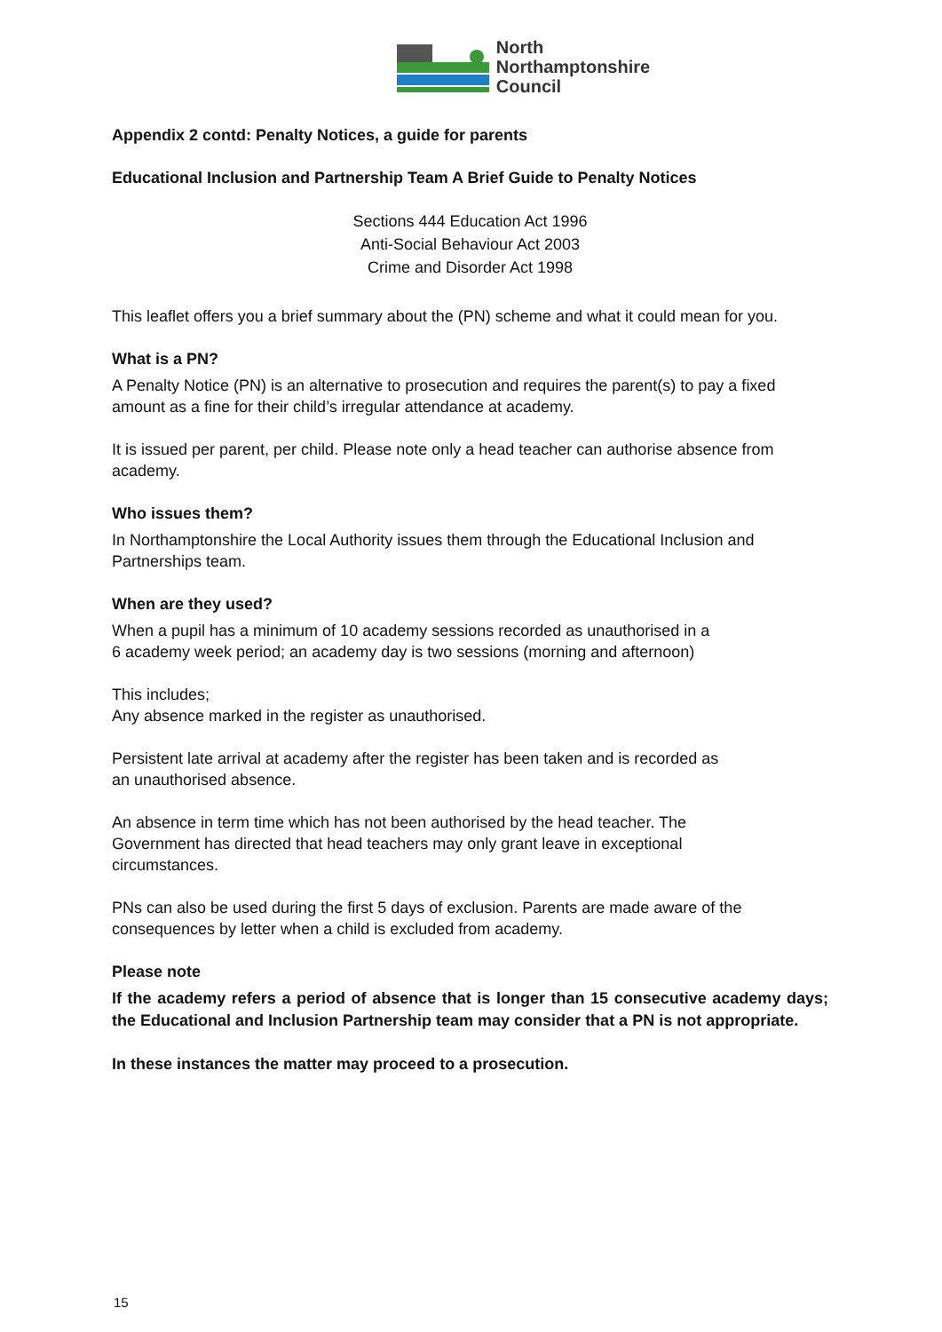North
Northamptonshire
Council
Appendix 2 contd: Penalty Notices, a guide for parents
Educational Inclusion and Partnership Team A Brief Guide to Penalty Notices
Sections 444 Education Act 1996
Anti-Social Behaviour Act 2003
Crime and Disorder Act 1998
This leaflet offers you a brief summary about the (PN) scheme and what it could mean for you.
What is a PN?
A Penalty Notice (PN) is an alternative to prosecution and requires the parent(s) to pay a fixed amount as a fine for their child’s irregular attendance at academy.
It is issued per parent, per child. Please note only a head teacher can authorise absence from academy.
Who issues them?
In Northamptonshire the Local Authority issues them through the Educational Inclusion and Partnerships team.
When are they used?
When a pupil has a minimum of 10 academy sessions recorded as unauthorised in a
6 academy week period; an academy day is two sessions (morning and afternoon)
This includes;
Any absence marked in the register as unauthorised.
Persistent late arrival at academy after the register has been taken and is recorded as
an unauthorised absence.
An absence in term time which has not been authorised by the head teacher. The
Government has directed that head teachers may only grant leave in exceptional
circumstances.
PNs can also be used during the first 5 days of exclusion. Parents are made aware of the consequences by letter when a child is excluded from academy.
Please note
If the academy refers a period of absence that is longer than 15 consecutive academy days; the Educational and Inclusion Partnership team may consider that a PN is not appropriate.
In these instances the matter may proceed to a prosecution.
15